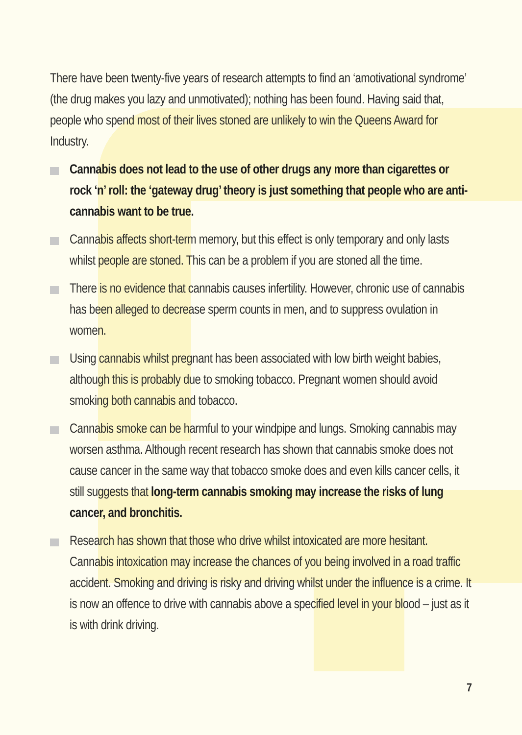There have been twenty-five years of research attempts to find an ‘amotivational syndrome’ (the drug makes you lazy and unmotivated); nothing has been found. Having said that, people who spend most of their lives stoned are unlikely to win the Queens Award for Industry.
Cannabis does not lead to the use of other drugs any more than cigarettes or rock ‘n’ roll: the ‘gateway drug’ theory is just something that people who are anti-cannabis want to be true.
Cannabis affects short-term memory, but this effect is only temporary and only lasts whilst people are stoned. This can be a problem if you are stoned all the time.
There is no evidence that cannabis causes infertility. However, chronic use of cannabis has been alleged to decrease sperm counts in men, and to suppress ovulation in women.
Using cannabis whilst pregnant has been associated with low birth weight babies, although this is probably due to smoking tobacco. Pregnant women should avoid smoking both cannabis and tobacco.
Cannabis smoke can be harmful to your windpipe and lungs. Smoking cannabis may worsen asthma. Although recent research has shown that cannabis smoke does not cause cancer in the same way that tobacco smoke does and even kills cancer cells, it still suggests that long-term cannabis smoking may increase the risks of lung cancer, and bronchitis.
Research has shown that those who drive whilst intoxicated are more hesitant. Cannabis intoxication may increase the chances of you being involved in a road traffic accident. Smoking and driving is risky and driving whilst under the influence is a crime. It is now an offence to drive with cannabis above a specified level in your blood – just as it is with drink driving.
7